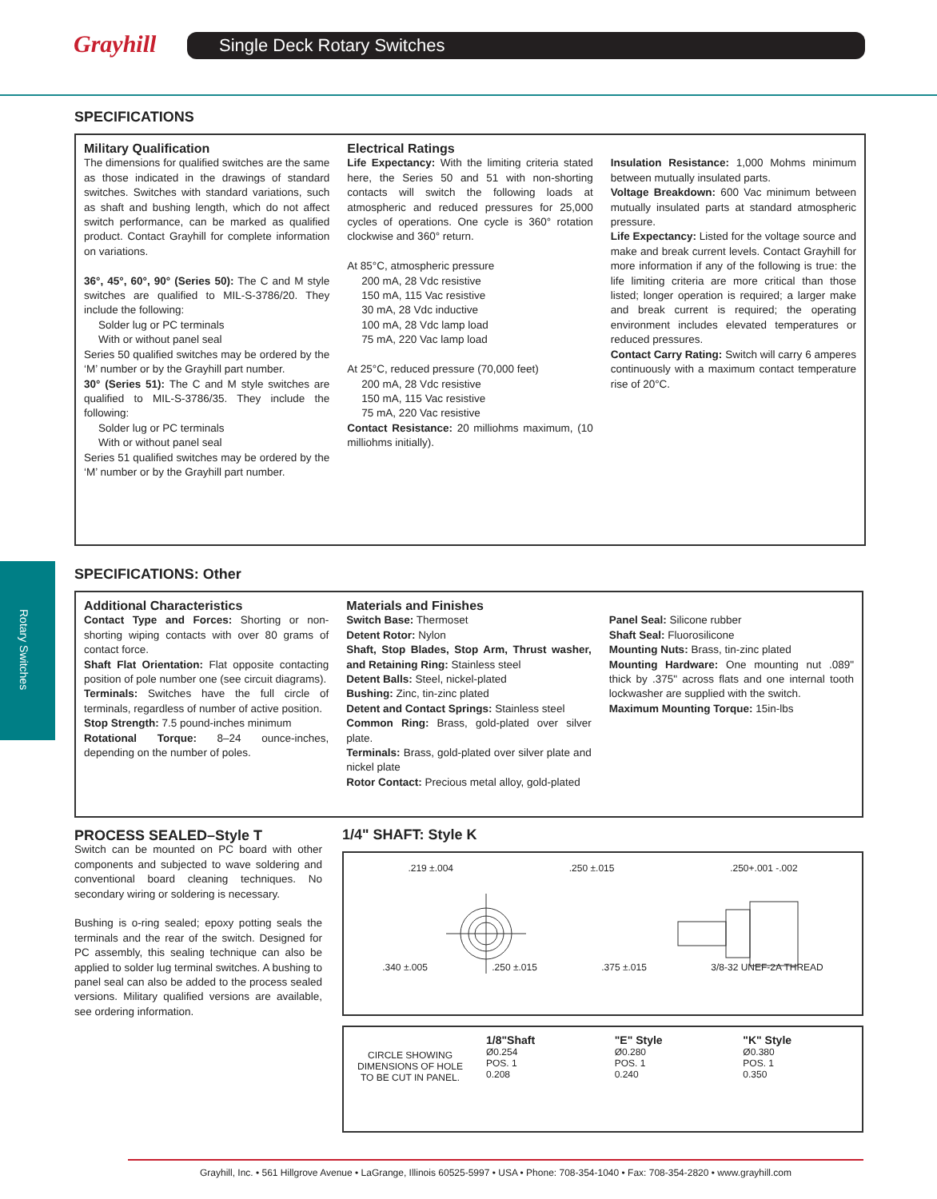Grayhill Single Deck Rotary Switches
Rotary Switches
SPECIFICATIONS
Military Qualification
The dimensions for qualified switches are the same as those indicated in the drawings of standard switches. Switches with standard variations, such as shaft and bushing length, which do not affect switch performance, can be marked as qualified product. Contact Grayhill for complete information on variations.
36°, 45°, 60°, 90° (Series 50): The C and M style switches are qualified to MIL-S-3786/20. They include the following:
Solder lug or PC terminals
With or without panel seal
Series 50 qualified switches may be ordered by the ‘M’ number or by the Grayhill part number.
30° (Series 51): The C and M style switches are qualified to MIL-S-3786/35. They include the following:
Solder lug or PC terminals
With or without panel seal
Series 51 qualified switches may be ordered by the ‘M’ number or by the Grayhill part number.
Electrical Ratings
Life Expectancy: With the limiting criteria stated here, the Series 50 and 51 with non-shorting contacts will switch the following loads at atmospheric and reduced pressures for 25,000 cycles of operations. One cycle is 360° rotation clockwise and 360° return.
At 85°C, atmospheric pressure
200 mA, 28 Vdc resistive
150 mA, 115 Vac resistive
30 mA, 28 Vdc inductive
100 mA, 28 Vdc lamp load
75 mA, 220 Vac lamp load
At 25°C, reduced pressure (70,000 feet)
200 mA, 28 Vdc resistive
150 mA, 115 Vac resistive
75 mA, 220 Vac resistive
Contact Resistance: 20 milliohms maximum, (10 milliohms initially).
Insulation Resistance: 1,000 Mohms minimum between mutually insulated parts.
Voltage Breakdown: 600 Vac minimum between mutually insulated parts at standard atmospheric pressure.
Life Expectancy: Listed for the voltage source and make and break current levels. Contact Grayhill for more information if any of the following is true: the life limiting criteria are more critical than those listed; longer operation is required; a larger make and break current is required; the operating environment includes elevated temperatures or reduced pressures.
Contact Carry Rating: Switch will carry 6 amperes continuously with a maximum contact temperature rise of 20°C.
SPECIFICATIONS: Other
Additional Characteristics
Contact Type and Forces: Shorting or non-shorting wiping contacts with over 80 grams of contact force.
Shaft Flat Orientation: Flat opposite contacting position of pole number one (see circuit diagrams).
Terminals: Switches have the full circle of terminals, regardless of number of active position.
Stop Strength: 7.5 pound-inches minimum
Rotational Torque: 8–24 ounce-inches, depending on the number of poles.
Materials and Finishes
Switch Base: Thermoset
Detent Rotor: Nylon
Shaft, Stop Blades, Stop Arm, Thrust washer, and Retaining Ring: Stainless steel
Detent Balls: Steel, nickel-plated
Bushing: Zinc, tin-zinc plated
Detent and Contact Springs: Stainless steel
Common Ring: Brass, gold-plated over silver plate.
Terminals: Brass, gold-plated over silver plate and nickel plate
Rotor Contact: Precious metal alloy, gold-plated
Panel Seal: Silicone rubber
Shaft Seal: Fluorosilicone
Mounting Nuts: Brass, tin-zinc plated
Mounting Hardware: One mounting nut .089" thick by .375" across flats and one internal tooth lockwasher are supplied with the switch.
Maximum Mounting Torque: 15in-lbs
PROCESS SEALED–Style T
Switch can be mounted on PC board with other components and subjected to wave soldering and conventional board cleaning techniques. No secondary wiring or soldering is necessary.
Bushing is o-ring sealed; epoxy potting seals the terminals and the rear of the switch. Designed for PC assembly, this sealing technique can also be applied to solder lug terminal switches. A bushing to panel seal can also be added to the process sealed versions. Military qualified versions are available, see ordering information.
1/4" SHAFT: Style K
.219 ±.004.250 ±.015.250+.001 -.002
.340 ±.005.250 ±.015.375 ±.015 3/8-32 UNEF-2A THREAD
CIRCLE SHOWING DIMENSIONS OF HOLE TO BE CUT IN PANEL.
1/8"Shaft
Ø0.254
POS. 1
0.208
"E" Style
Ø0.280
POS. 1
0.240
"K" Style
Ø0.380
POS. 1
0.350
Grayhill, Inc. • 561 Hillgrove Avenue • LaGrange, Illinois 60525-5997 • USA • Phone: 708-354-1040 • Fax: 708-354-2820 • www.grayhill.com